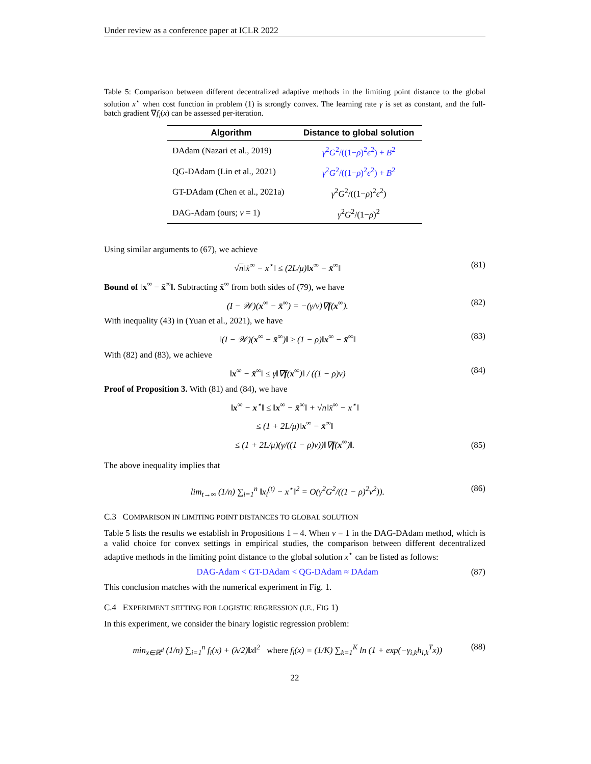Under review as a conference paper at ICLR 2022
Table 5: Comparison between different decentralized adaptive methods in the limiting point distance to the global solution x<sup>⋆</sup> when cost function in problem (1) is strongly convex. The learning rate γ is set as constant, and the full-batch gradient ∇f<sub>i</sub>(x) can be assessed per-iteration.
| Algorithm | Distance to global solution |
| --- | --- |
| DAdam (Nazari et al., 2019) | γ<sup>2</sup> G<sup>2</sup>/((1− ρ )<sup>2</sup> ϵ<sup>2</sup>) + B<sup>2</sup> |
| QG-DAdam (Lin et al., 2021) | γ<sup>2</sup> G<sup>2</sup>/((1− ρ )<sup>2</sup> ϵ<sup>2</sup>) + B<sup>2</sup> |
| GT-DAdam (Chen et al., 2021a) | γ<sup>2</sup> G<sup>2</sup>/((1− ρ )<sup>2</sup> ϵ<sup>2</sup>) |
| DAG-Adam (ours; ν = 1) | γ<sup>2</sup> G<sup>2</sup>/(1− ρ )<sup>2</sup> |
Using similar arguments to (67), we achieve
√n‖x̄<sup>∞</sup> − x<sup>⋆</sup>‖ ≤ (2L/μ)‖x<sup>∞</sup> − x̄<sup>∞</sup>‖ (81)
Bound of ‖x<sup>∞</sup> − x̄<sup>∞</sup>‖. Subtracting x̄<sup>∞</sup> from both sides of (79), we have
(I − 𝒲)(x<sup>∞</sup> − x̄<sup>∞</sup>) = −(γ/ν)∇f(x<sup>∞</sup>). (82)
With inequality (43) in (Yuan et al., 2021), we have
‖(I − 𝒲)(x<sup>∞</sup> − x̄<sup>∞</sup>)‖ ≥ (1 − ρ)‖x<sup>∞</sup> − x̄<sup>∞</sup>‖ (83)
With (82) and (83), we achieve
‖x<sup>∞</sup> − x̄<sup>∞</sup>‖ ≤ γ‖∇f(x<sup>∞</sup>)‖ / ((1 − ρ)ν) (84)
Proof of Proposition 3. With (81) and (84), we have
‖x<sup>∞</sup> − x<sup>⋆</sup>‖ ≤ ‖x<sup>∞</sup> − x̄<sup>∞</sup>‖ + √n‖x̄<sup>∞</sup> − x<sup>⋆</sup>‖
≤ (1 + 2L/μ)‖x<sup>∞</sup> − x̄<sup>∞</sup>‖
≤ (1 + 2L/μ)(γ/((1 − ρ)ν))‖∇f(x<sup>∞</sup>)‖.
(85)
The above inequality implies that
lim<sub>t→∞</sub> (1/n) ∑<sub>i=1</sub><sup>n</sup> ‖x<sub>i</sub><sup>(t)</sup> − x<sup>⋆</sup>‖<sup>2</sup> = O(γ<sup>2</sup>G<sup>2</sup>/((1 − ρ)<sup>2</sup>ν<sup>2</sup>)). (86)
C.3 COMPARISON IN LIMITING POINT DISTANCES TO GLOBAL SOLUTION
Table 5 lists the results we establish in Propositions 1 – 4. When ν = 1 in the DAG-DAdam method, which is a valid choice for convex settings in empirical studies, the comparison between different decentralized adaptive methods in the limiting point distance to the global solution x<sup>⋆</sup> can be listed as follows:
DAG-Adam < GT-DAdam < QG-DAdam ≈ DAdam (87)
This conclusion matches with the numerical experiment in Fig. 1.
C.4 EXPERIMENT SETTING FOR LOGISTIC REGRESSION (I.E., FIG 1)
In this experiment, we consider the binary logistic regression problem:
min<sub>x∈ℝ<sup>d</sup></sub> (1/n) ∑<sub>i=1</sub><sup>n</sup> f<sub>i</sub>(x) + (λ/2)‖x‖<sup>2</sup> where f<sub>i</sub>(x) = (1/K) ∑<sub>k=1</sub><sup>K</sup> ln (1 + exp(−γ<sub>i,k</sub>h<sub>i,k</sub><sup>T</sup>x)) (88)
22